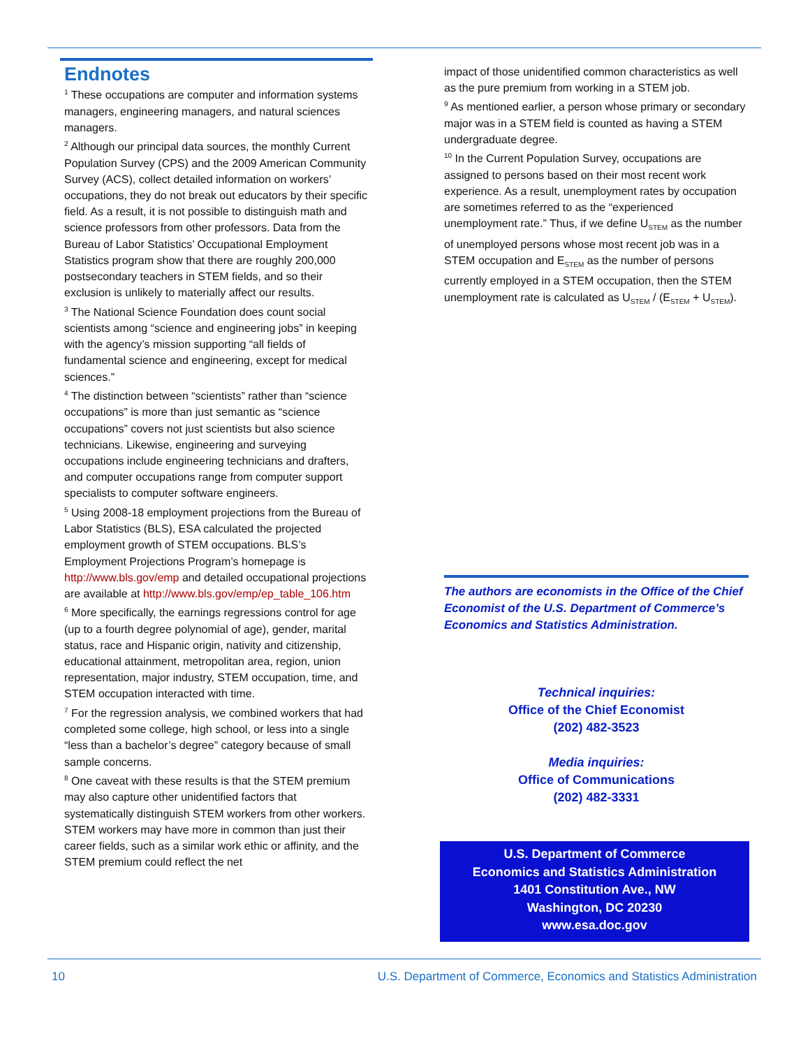Endnotes
<sup>1</sup> These occupations are computer and information systems managers, engineering managers, and natural sciences managers.
<sup>2</sup> Although our principal data sources, the monthly Current Population Survey (CPS) and the 2009 American Community Survey (ACS), collect detailed information on workers’ occupations, they do not break out educators by their specific field. As a result, it is not possible to distinguish math and science professors from other professors. Data from the Bureau of Labor Statistics’ Occupational Employment Statistics program show that there are roughly 200,000 postsecondary teachers in STEM fields, and so their exclusion is unlikely to materially affect our results.
<sup>3</sup> The National Science Foundation does count social scientists among “science and engineering jobs” in keeping with the agency’s mission supporting “all fields of fundamental science and engineering, except for medical sciences.”
<sup>4</sup> The distinction between “scientists” rather than “science occupations” is more than just semantic as “science occupations” covers not just scientists but also science technicians. Likewise, engineering and surveying occupations include engineering technicians and drafters, and computer occupations range from computer support specialists to computer software engineers.
<sup>5</sup> Using 2008-18 employment projections from the Bureau of Labor Statistics (BLS), ESA calculated the projected employment growth of STEM occupations. BLS’s Employment Projections Program’s homepage is http://www.bls.gov/emp and detailed occupational projections are available at http://www.bls.gov/emp/ep_table_106.htm
<sup>6</sup> More specifically, the earnings regressions control for age (up to a fourth degree polynomial of age), gender, marital status, race and Hispanic origin, nativity and citizenship, educational attainment, metropolitan area, region, union representation, major industry, STEM occupation, time, and STEM occupation interacted with time.
<sup>7</sup> For the regression analysis, we combined workers that had completed some college, high school, or less into a single “less than a bachelor’s degree” category because of small sample concerns.
<sup>8</sup> One caveat with these results is that the STEM premium may also capture other unidentified factors that systematically distinguish STEM workers from other workers. STEM workers may have more in common than just their career fields, such as a similar work ethic or affinity, and the STEM premium could reflect the net
impact of those unidentified common characteristics as well as the pure premium from working in a STEM job.
<sup>9</sup> As mentioned earlier, a person whose primary or secondary major was in a STEM field is counted as having a STEM undergraduate degree.
<sup>10</sup> In the Current Population Survey, occupations are assigned to persons based on their most recent work experience. As a result, unemployment rates by occupation are sometimes referred to as the “experienced unemployment rate.” Thus, if we define U<sub>STEM</sub> as the number of unemployed persons whose most recent job was in a STEM occupation and E<sub>STEM</sub> as the number of persons currently employed in a STEM occupation, then the STEM unemployment rate is calculated as U<sub>STEM</sub> / (E<sub>STEM</sub> + U<sub>STEM</sub>).
The authors are economists in the Office of the Chief Economist of the U.S. Department of Commerce’s Economics and Statistics Administration.
Technical inquiries:
Office of the Chief Economist
(202) 482-3523
Media inquiries:
Office of Communications
(202) 482-3331
U.S. Department of Commerce
Economics and Statistics Administration
1401 Constitution Ave., NW
Washington, DC 20230
www.esa.doc.gov
10 U.S. Department of Commerce, Economics and Statistics Administration